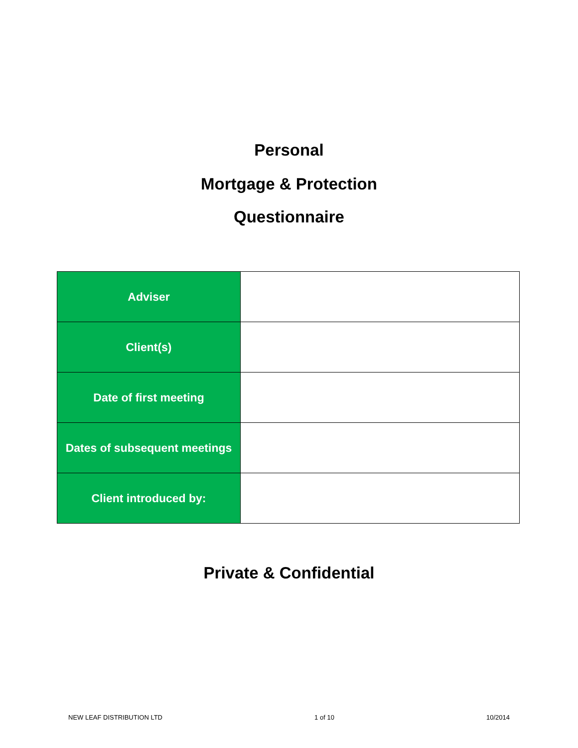Personal
Mortgage & Protection
Questionnaire
| Adviser | |
| Client(s) | |
| Date of first meeting | |
| Dates of subsequent meetings | |
| Client introduced by: | |
Private & Confidential
NEW LEAF DISTRIBUTION LTD 1 of 10 10/2014